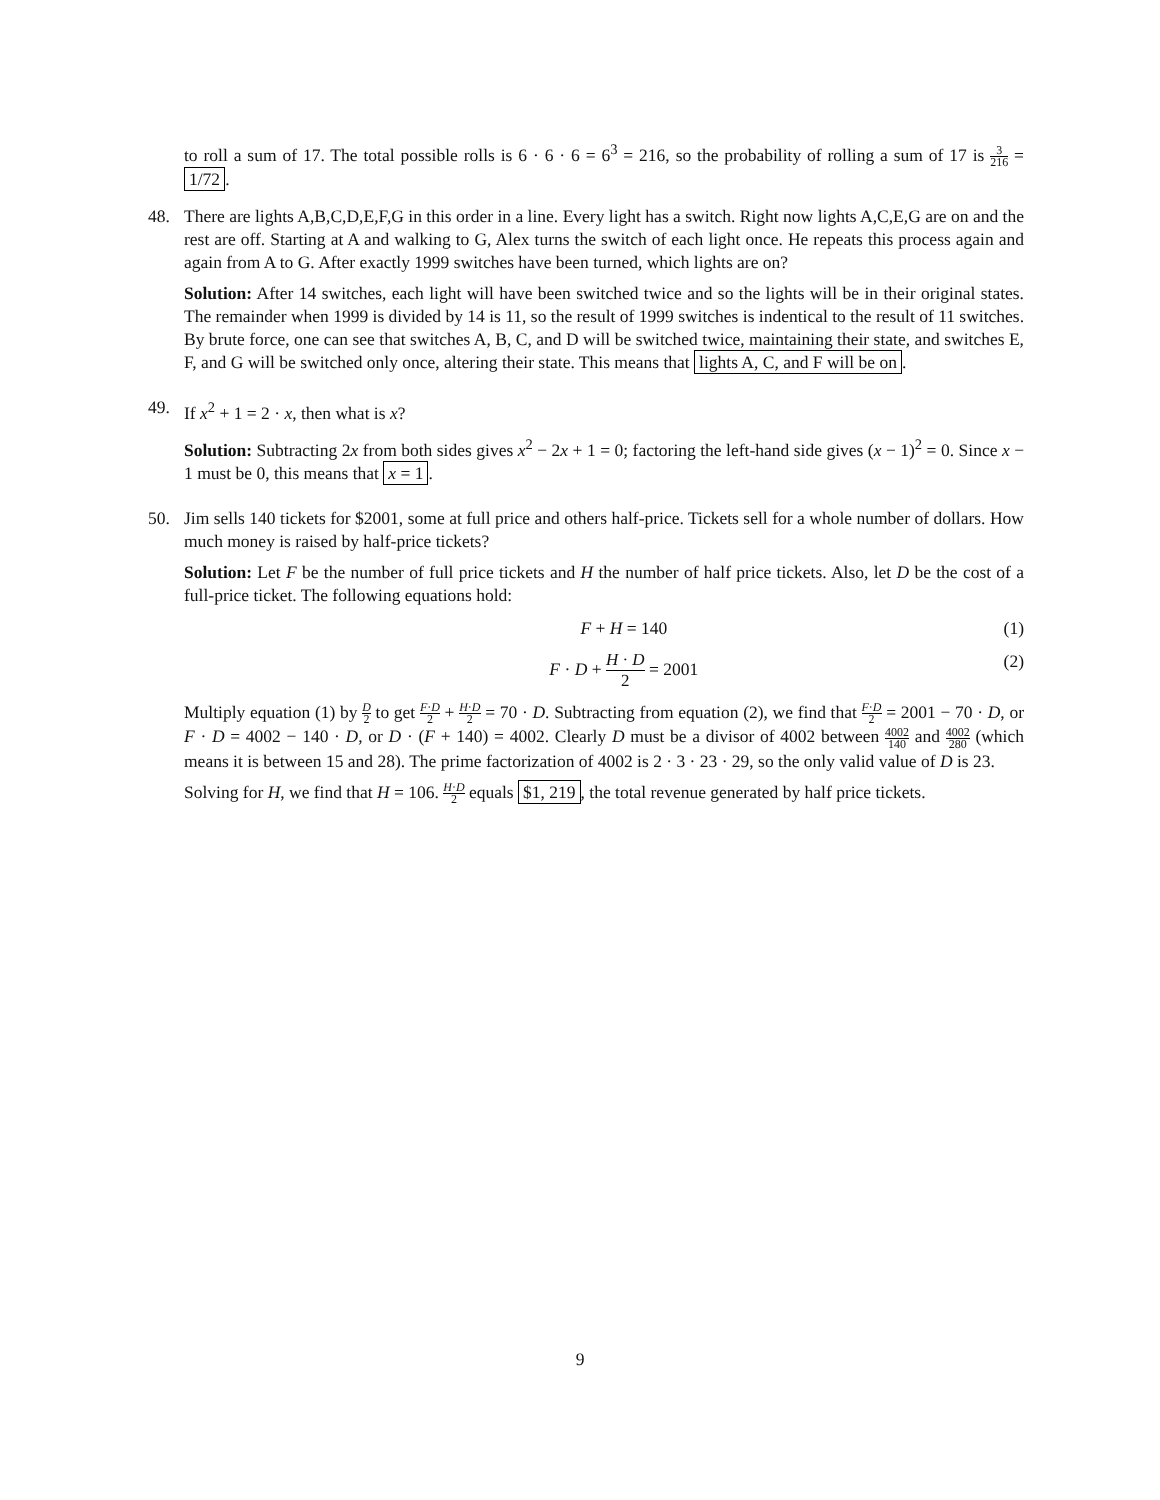to roll a sum of 17. The total possible rolls is 6 · 6 · 6 = 6<sup>3</sup> = 216, so the probability of rolling a sum of 17 is 3 216 = 1/72.
48. There are lights A,B,C,D,E,F,G in this order in a line. Every light has a switch. Right now lights A,C,E,G are on and the rest are off. Starting at A and walking to G, Alex turns the switch of each light once. He repeats this process again and again from A to G. After exactly 1999 switches have been turned, which lights are on?
Solution: After 14 switches, each light will have been switched twice and so the lights will be in their original states. The remainder when 1999 is divided by 14 is 11, so the result of 1999 switches is indentical to the result of 11 switches. By brute force, one can see that switches A, B, C, and D will be switched twice, maintaining their state, and switches E, F, and G will be switched only once, altering their state. This means that lights A, C, and F will be on.
49. If x<sup>2</sup> + 1 = 2 · x, then what is x?
Solution: Subtracting 2x from both sides gives x<sup>2</sup> − 2x + 1 = 0; factoring the left-hand side gives (x − 1)<sup>2</sup> = 0. Since x − 1 must be 0, this means that x = 1.
50. Jim sells 140 tickets for $2001, some at full price and others half-price. Tickets sell for a whole number of dollars. How much money is raised by half-price tickets?
Solution: Let F be the number of full price tickets and H the number of half price tickets. Also, let D be the cost of a full-price ticket. The following equations hold:
F + H = 140 (1)
F · D + H · D 2 = 2001 (2)
Multiply equation (1) by D 2 to get F·D 2 + H·D 2 = 70 · D. Subtracting from equation (2), we find that F·D 2 = 2001 − 70 · D, or F · D = 4002 − 140 · D, or D · (F + 140) = 4002. Clearly D must be a divisor of 4002 between 4002 140 and 4002 280 (which means it is between 15 and 28). The prime factorization of 4002 is 2 · 3 · 23 · 29, so the only valid value of D is 23.
Solving for H, we find that H = 106. H·D 2 equals $1, 219, the total revenue generated by half price tickets.
9